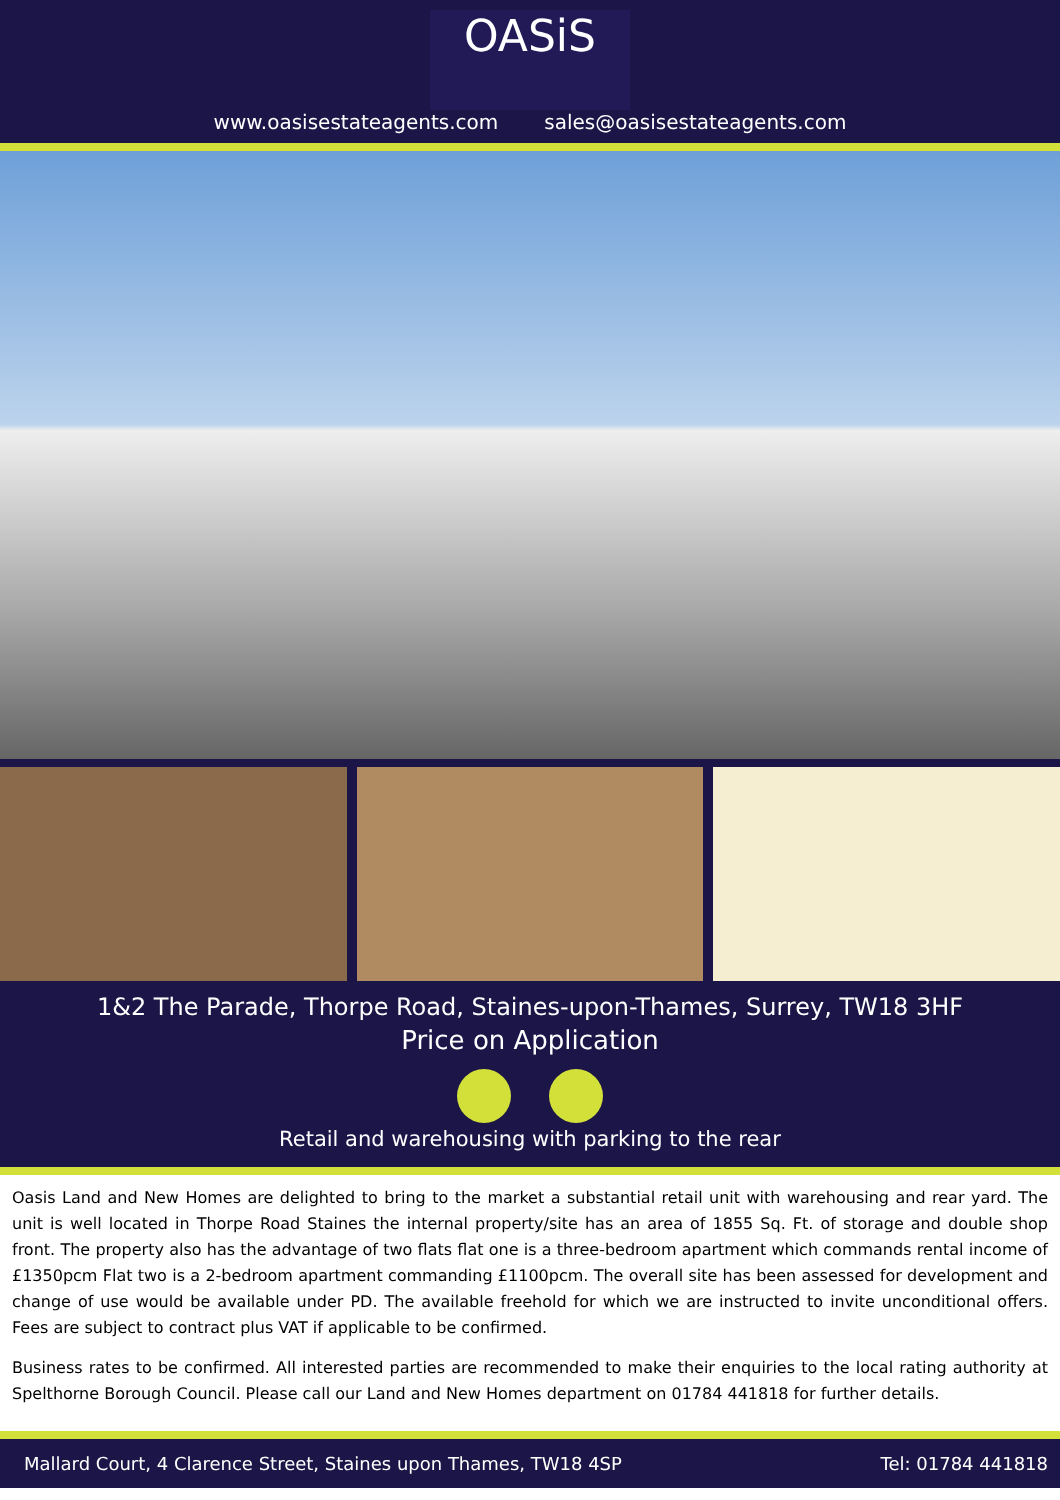OASiS
www.oasisestateagents.com sales@oasisestateagents.com
1&2 The Parade, Thorpe Road, Staines-upon-Thames, Surrey, TW18 3HF
Price on Application
Retail and warehousing with parking to the rear
Oasis Land and New Homes are delighted to bring to the market a substantial retail unit with warehousing and rear yard. The unit is well located in Thorpe Road Staines the internal property/site has an area of 1855 Sq. Ft. of storage and double shop front. The property also has the advantage of two flats flat one is a three-bedroom apartment which commands rental income of £1350pcm Flat two is a 2-bedroom apartment commanding £1100pcm. The overall site has been assessed for development and change of use would be available under PD. The available freehold for which we are instructed to invite unconditional offers. Fees are subject to contract plus VAT if applicable to be confirmed.
Business rates to be confirmed. All interested parties are recommended to make their enquiries to the local rating authority at Spelthorne Borough Council. Please call our Land and New Homes department on 01784 441818 for further details.
Mallard Court, 4 Clarence Street, Staines upon Thames, TW18 4SP Tel: 01784 441818